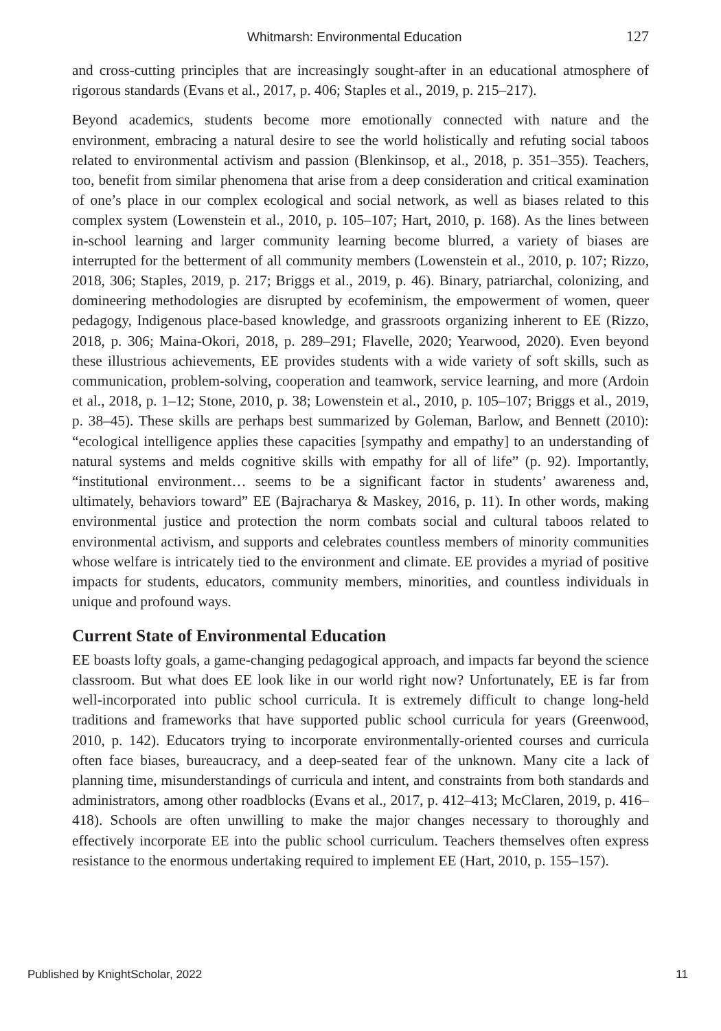Whitmarsh: Environmental Education 127
and cross-cutting principles that are increasingly sought-after in an educational atmosphere of rigorous standards (Evans et al., 2017, p. 406; Staples et al., 2019, p. 215–217).
Beyond academics, students become more emotionally connected with nature and the environment, embracing a natural desire to see the world holistically and refuting social taboos related to environmental activism and passion (Blenkinsop, et al., 2018, p. 351–355). Teachers, too, benefit from similar phenomena that arise from a deep consideration and critical examination of one’s place in our complex ecological and social network, as well as biases related to this complex system (Lowenstein et al., 2010, p. 105–107; Hart, 2010, p. 168). As the lines between in-school learning and larger community learning become blurred, a variety of biases are interrupted for the betterment of all community members (Lowenstein et al., 2010, p. 107; Rizzo, 2018, 306; Staples, 2019, p. 217; Briggs et al., 2019, p. 46). Binary, patriarchal, colonizing, and domineering methodologies are disrupted by ecofeminism, the empowerment of women, queer pedagogy, Indigenous place-based knowledge, and grassroots organizing inherent to EE (Rizzo, 2018, p. 306; Maina-Okori, 2018, p. 289–291; Flavelle, 2020; Yearwood, 2020). Even beyond these illustrious achievements, EE provides students with a wide variety of soft skills, such as communication, problem-solving, cooperation and teamwork, service learning, and more (Ardoin et al., 2018, p. 1–12; Stone, 2010, p. 38; Lowenstein et al., 2010, p. 105–107; Briggs et al., 2019, p. 38–45). These skills are perhaps best summarized by Goleman, Barlow, and Bennett (2010): “ecological intelligence applies these capacities [sympathy and empathy] to an understanding of natural systems and melds cognitive skills with empathy for all of life” (p. 92). Importantly, “institutional environment… seems to be a significant factor in students’ awareness and, ultimately, behaviors toward” EE (Bajracharya & Maskey, 2016, p. 11). In other words, making environmental justice and protection the norm combats social and cultural taboos related to environmental activism, and supports and celebrates countless members of minority communities whose welfare is intricately tied to the environment and climate. EE provides a myriad of positive impacts for students, educators, community members, minorities, and countless individuals in unique and profound ways.
Current State of Environmental Education
EE boasts lofty goals, a game-changing pedagogical approach, and impacts far beyond the science classroom. But what does EE look like in our world right now? Unfortunately, EE is far from well-incorporated into public school curricula. It is extremely difficult to change long-held traditions and frameworks that have supported public school curricula for years (Greenwood, 2010, p. 142). Educators trying to incorporate environmentally-oriented courses and curricula often face biases, bureaucracy, and a deep-seated fear of the unknown. Many cite a lack of planning time, misunderstandings of curricula and intent, and constraints from both standards and administrators, among other roadblocks (Evans et al., 2017, p. 412–413; McClaren, 2019, p. 416–418). Schools are often unwilling to make the major changes necessary to thoroughly and effectively incorporate EE into the public school curriculum. Teachers themselves often express resistance to the enormous undertaking required to implement EE (Hart, 2010, p. 155–157).
Published by KnightScholar, 2022 11